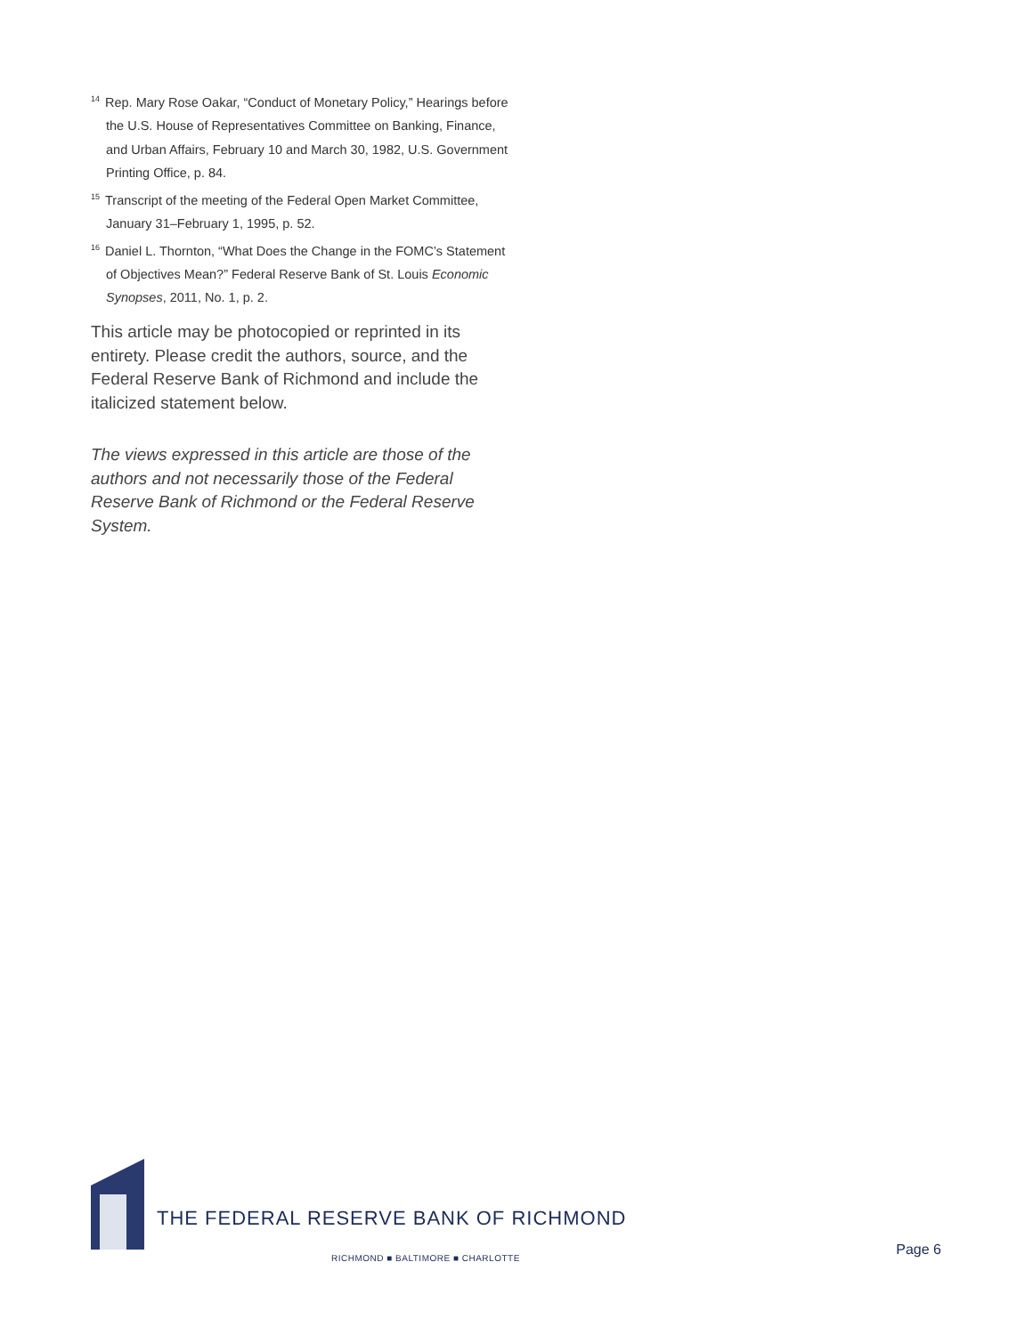<sup>14</sup> Rep. Mary Rose Oakar, “Conduct of Monetary Policy,” Hearings before the U.S. House of Representatives Committee on Banking, Finance, and Urban Affairs, February 10 and March 30, 1982, U.S. Government Printing Office, p. 84.
<sup>15</sup> Transcript of the meeting of the Federal Open Market Committee, January 31–February 1, 1995, p. 52.
<sup>16</sup> Daniel L. Thornton, “What Does the Change in the FOMC’s Statement of Objectives Mean?” Federal Reserve Bank of St. Louis Economic Synopses, 2011, No. 1, p. 2.
This article may be photocopied or reprinted in its entirety. Please credit the authors, source, and the Federal Reserve Bank of Richmond and include the italicized statement below.
The views expressed in this article are those of the authors and not necessarily those of the Federal Reserve Bank of Richmond or the Federal Reserve System.
THE FEDERAL RESERVE BANK OF RICHMOND
RICHMOND ■ BALTIMORE ■ CHARLOTTE
Page 6